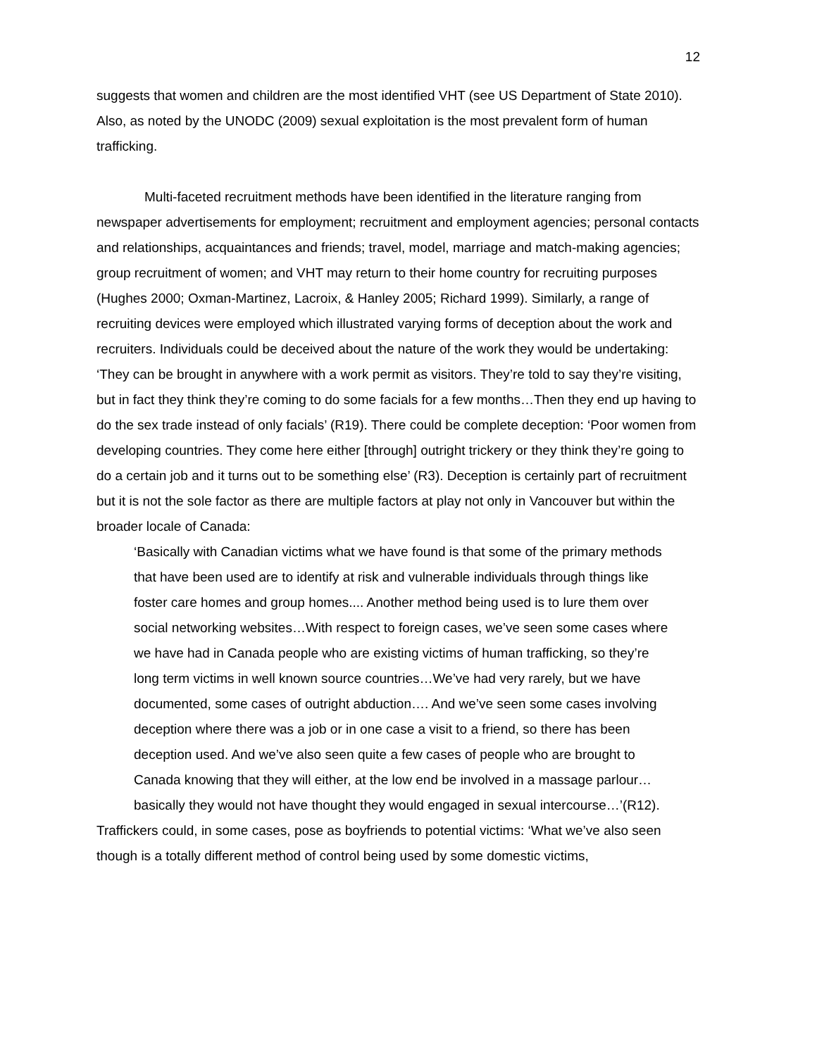12
suggests that women and children are the most identified VHT (see US Department of State 2010). Also, as noted by the UNODC (2009) sexual exploitation is the most prevalent form of human trafficking.
Multi-faceted recruitment methods have been identified in the literature ranging from newspaper advertisements for employment; recruitment and employment agencies; personal contacts and relationships, acquaintances and friends; travel, model, marriage and match-making agencies; group recruitment of women; and VHT may return to their home country for recruiting purposes (Hughes 2000; Oxman-Martinez, Lacroix, & Hanley 2005; Richard 1999). Similarly, a range of recruiting devices were employed which illustrated varying forms of deception about the work and recruiters. Individuals could be deceived about the nature of the work they would be undertaking: ‘They can be brought in anywhere with a work permit as visitors. They’re told to say they’re visiting, but in fact they think they’re coming to do some facials for a few months…Then they end up having to do the sex trade instead of only facials’ (R19). There could be complete deception: ‘Poor women from developing countries. They come here either [through] outright trickery or they think they’re going to do a certain job and it turns out to be something else’ (R3). Deception is certainly part of recruitment but it is not the sole factor as there are multiple factors at play not only in Vancouver but within the broader locale of Canada:
‘Basically with Canadian victims what we have found is that some of the primary methods that have been used are to identify at risk and vulnerable individuals through things like foster care homes and group homes.... Another method being used is to lure them over social networking websites…With respect to foreign cases, we’ve seen some cases where we have had in Canada people who are existing victims of human trafficking, so they’re long term victims in well known source countries…We’ve had very rarely, but we have documented, some cases of outright abduction…. And we’ve seen some cases involving deception where there was a job or in one case a visit to a friend, so there has been deception used. And we’ve also seen quite a few cases of people who are brought to Canada knowing that they will either, at the low end be involved in a massage parlour…basically they would not have thought they would engaged in sexual intercourse…’(R12).
Traffickers could, in some cases, pose as boyfriends to potential victims: ‘What we’ve also seen though is a totally different method of control being used by some domestic victims,